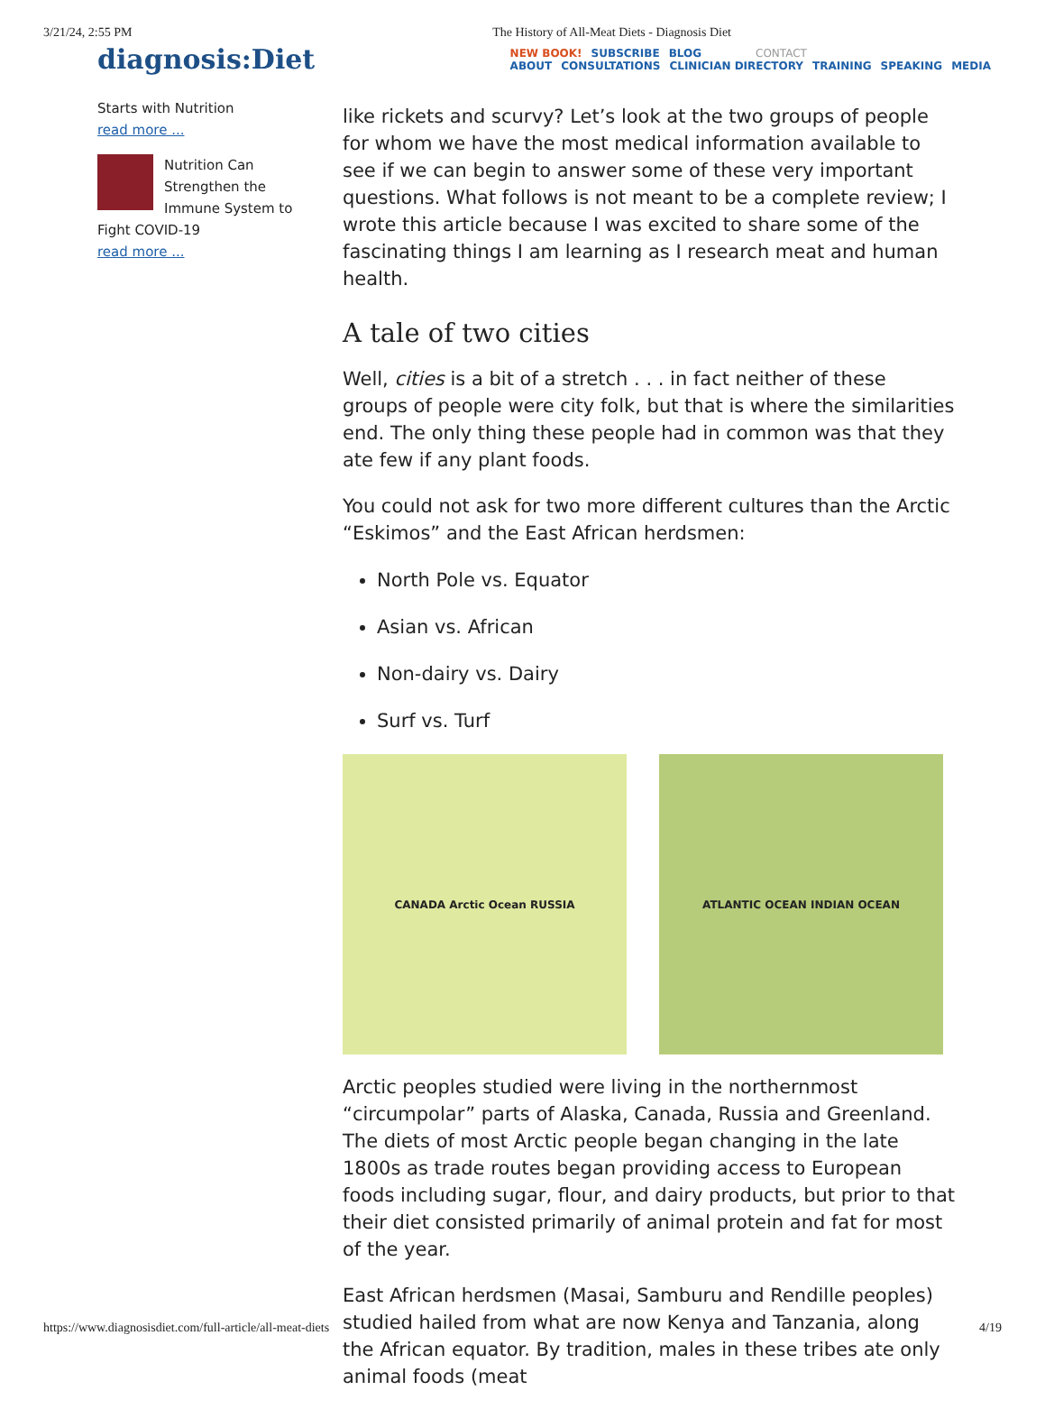3/21/24, 2:55 PM The History of All-Meat Diets - Diagnosis Diet
diagnosis:Diet
NEW BOOK! SUBSCRIBE BLOG CONTACT
ABOUT CONSULTATIONS CLINICIAN DIRECTORY TRAINING SPEAKING MEDIA
Starts with Nutrition
read more ...
Nutrition Can Strengthen the Immune System to Fight COVID-19
read more ...
like rickets and scurvy? Let’s look at the two groups of people for whom we have the most medical information available to see if we can begin to answer some of these very important questions. What follows is not meant to be a complete review; I wrote this article because I was excited to share some of the fascinating things I am learning as I research meat and human health.
A tale of two cities
Well, cities is a bit of a stretch . . . in fact neither of these groups of people were city folk, but that is where the similarities end. The only thing these people had in common was that they ate few if any plant foods.
You could not ask for two more different cultures than the Arctic “Eskimos” and the East African herdsmen:
North Pole vs. Equator
Asian vs. African
Non-dairy vs. Dairy
Surf vs. Turf
CANADA Arctic Ocean RUSSIA ATLANTIC OCEAN INDIAN OCEAN
Arctic peoples studied were living in the northernmost “circumpolar” parts of Alaska, Canada, Russia and Greenland. The diets of most Arctic people began changing in the late 1800s as trade routes began providing access to European foods including sugar, flour, and dairy products, but prior to that their diet consisted primarily of animal protein and fat for most of the year.
East African herdsmen (Masai, Samburu and Rendille peoples) studied hailed from what are now Kenya and Tanzania, along the African equator. By tradition, males in these tribes ate only animal foods (meat
https://www.diagnosisdiet.com/full-article/all-meat-diets 4/19